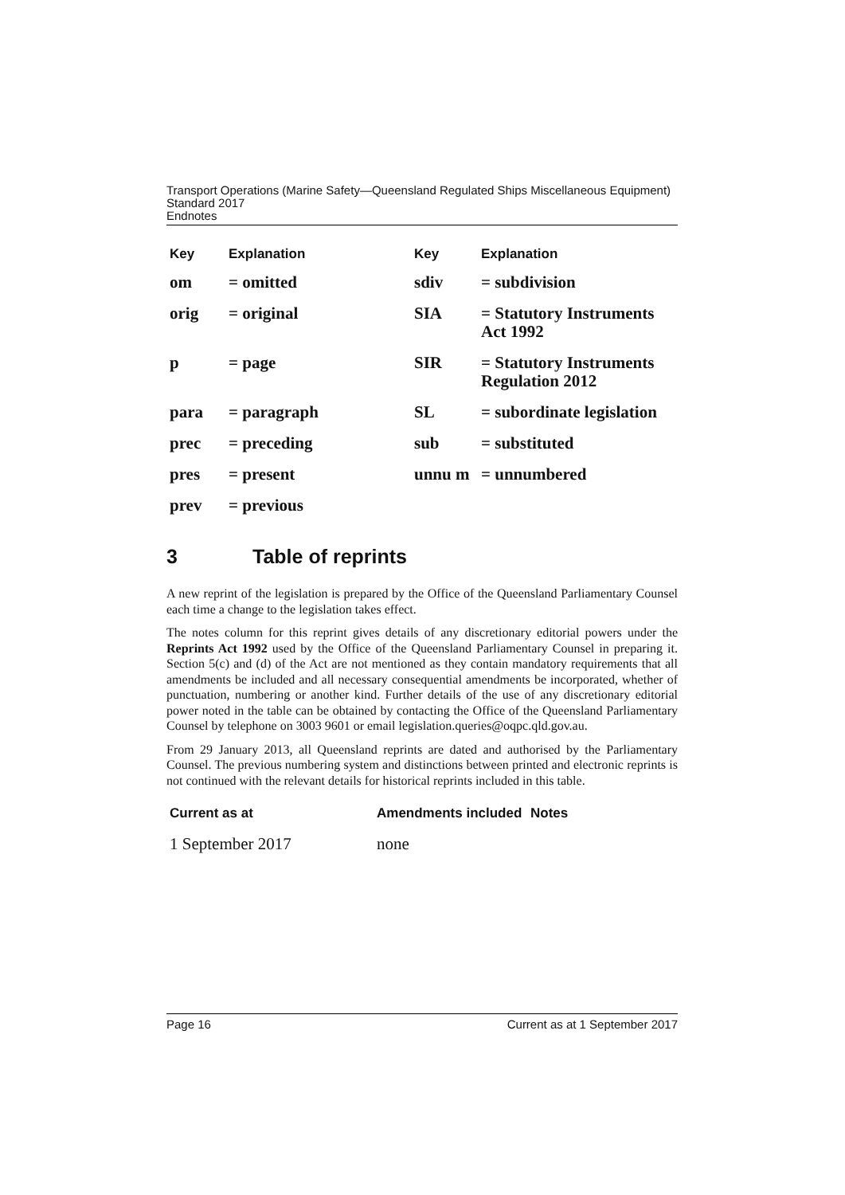Transport Operations (Marine Safety—Queensland Regulated Ships Miscellaneous Equipment) Standard 2017
Endnotes
| Key | Explanation | Key | Explanation |
| --- | --- | --- | --- |
| om | = omitted | sdiv | = subdivision |
| orig | = original | SIA | = Statutory Instruments Act 1992 |
| p | = page | SIR | = Statutory Instruments Regulation 2012 |
| para | = paragraph | SL | = subordinate legislation |
| prec | = preceding | sub | = substituted |
| pres | = present | unnu m | = unnumbered |
| prev | = previous | | |
3 Table of reprints
A new reprint of the legislation is prepared by the Office of the Queensland Parliamentary Counsel each time a change to the legislation takes effect.
The notes column for this reprint gives details of any discretionary editorial powers under the Reprints Act 1992 used by the Office of the Queensland Parliamentary Counsel in preparing it. Section 5(c) and (d) of the Act are not mentioned as they contain mandatory requirements that all amendments be included and all necessary consequential amendments be incorporated, whether of punctuation, numbering or another kind. Further details of the use of any discretionary editorial power noted in the table can be obtained by contacting the Office of the Queensland Parliamentary Counsel by telephone on 3003 9601 or email legislation.queries@oqpc.qld.gov.au.
From 29 January 2013, all Queensland reprints are dated and authorised by the Parliamentary Counsel. The previous numbering system and distinctions between printed and electronic reprints is not continued with the relevant details for historical reprints included in this table.
| Current as at | Amendments included | Notes |
| --- | --- | --- |
| 1 September 2017 | none | |
Page 16 Current as at 1 September 2017